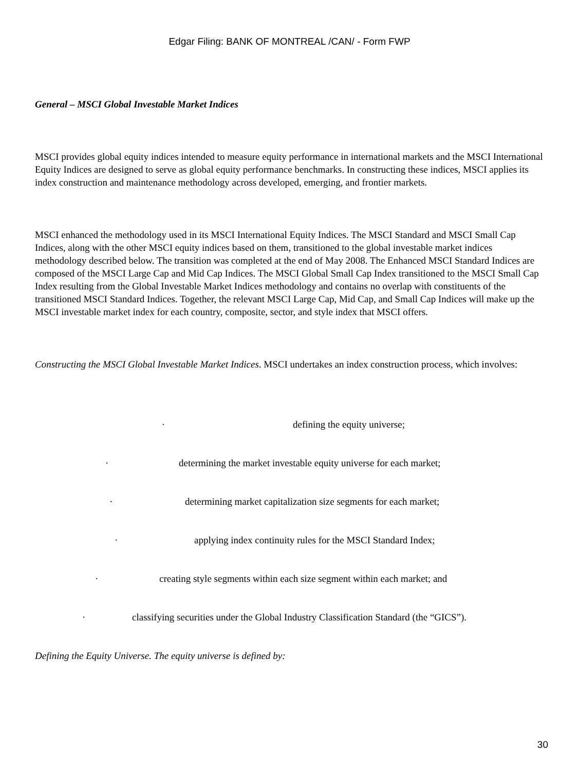Edgar Filing: BANK OF MONTREAL /CAN/ - Form FWP
General – MSCI Global Investable Market Indices
MSCI provides global equity indices intended to measure equity performance in international markets and the MSCI International Equity Indices are designed to serve as global equity performance benchmarks. In constructing these indices, MSCI applies its index construction and maintenance methodology across developed, emerging, and frontier markets.
MSCI enhanced the methodology used in its MSCI International Equity Indices. The MSCI Standard and MSCI Small Cap Indices, along with the other MSCI equity indices based on them, transitioned to the global investable market indices methodology described below. The transition was completed at the end of May 2008. The Enhanced MSCI Standard Indices are composed of the MSCI Large Cap and Mid Cap Indices. The MSCI Global Small Cap Index transitioned to the MSCI Small Cap Index resulting from the Global Investable Market Indices methodology and contains no overlap with constituents of the transitioned MSCI Standard Indices. Together, the relevant MSCI Large Cap, Mid Cap, and Small Cap Indices will make up the MSCI investable market index for each country, composite, sector, and style index that MSCI offers.
Constructing the MSCI Global Investable Market Indices. MSCI undertakes an index construction process, which involves:
· defining the equity universe;
· determining the market investable equity universe for each market;
· determining market capitalization size segments for each market;
· applying index continuity rules for the MSCI Standard Index;
· creating style segments within each size segment within each market; and
· classifying securities under the Global Industry Classification Standard (the “GICS”).
Defining the Equity Universe. The equity universe is defined by:
30